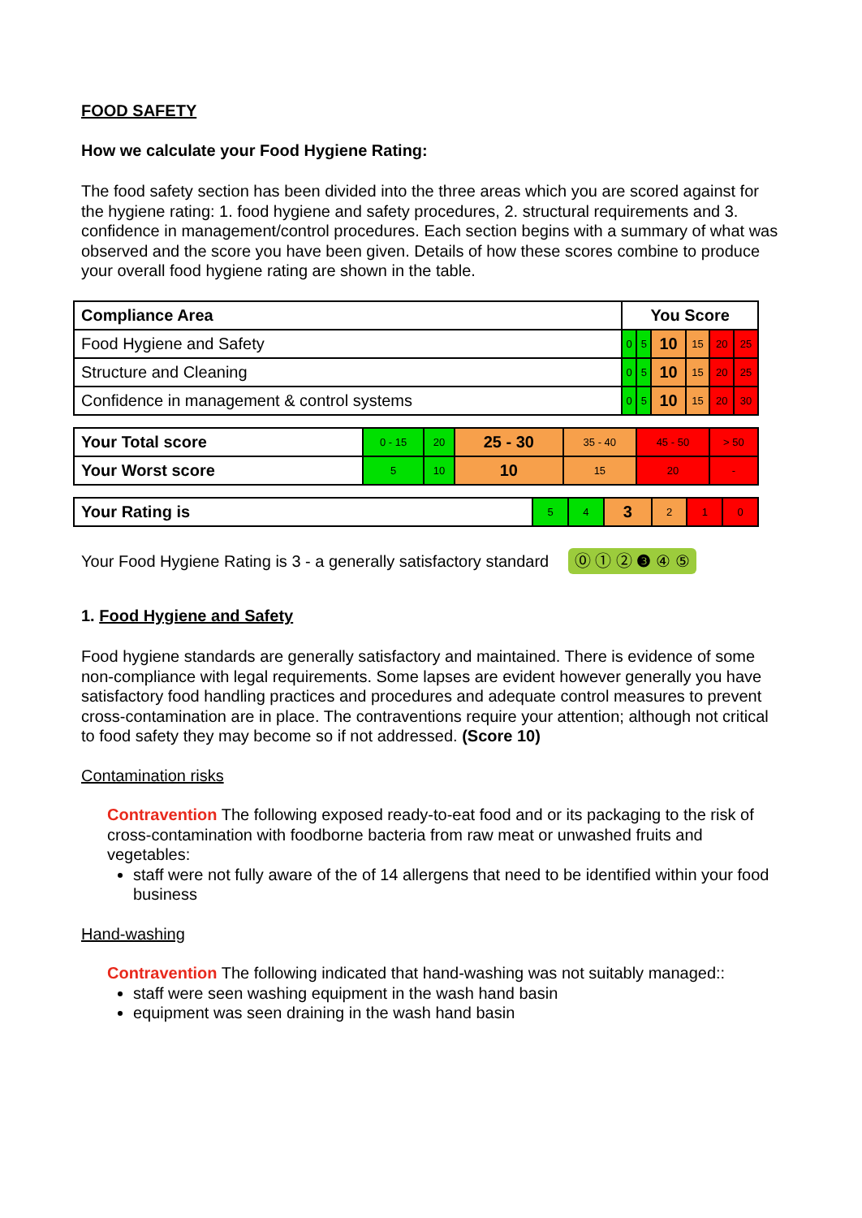FOOD SAFETY
How we calculate your Food Hygiene Rating:
The food safety section has been divided into the three areas which you are scored against for the hygiene rating: 1. food hygiene and safety procedures, 2. structural requirements and 3. confidence in management/control procedures. Each section begins with a summary of what was observed and the score you have been given. Details of how these scores combine to produce your overall food hygiene rating are shown in the table.
| Compliance Area | You Score | | | | | |
| --- | --- | --- | --- | --- | --- | --- |
| Food Hygiene and Safety | 0 | 5 | 10 | 15 | 20 | 25 |
| Structure and Cleaning | 0 | 5 | 10 | 15 | 20 | 25 |
| Confidence in management & control systems | 0 | 5 | 10 | 15 | 20 | 30 |
| Your Total score | 0 - 15 | 20 | 25 - 30 | 35 - 40 | 45 - 50 | > 50 |
| Your Worst score | 5 | 10 | 10 | 15 | 20 | - |
| Your Rating is | 5 | 4 | 3 | 2 | 1 | 0 |
Your Food Hygiene Rating is 3 - a generally satisfactory standard ⓪ ① ② ❸ ④ ⑤
1. Food Hygiene and Safety
Food hygiene standards are generally satisfactory and maintained. There is evidence of some non-compliance with legal requirements. Some lapses are evident however generally you have satisfactory food handling practices and procedures and adequate control measures to prevent cross-contamination are in place. The contraventions require your attention; although not critical to food safety they may become so if not addressed. (Score 10)
Contamination risks
Contravention The following exposed ready-to-eat food and or its packaging to the risk of cross-contamination with foodborne bacteria from raw meat or unwashed fruits and vegetables:
staff were not fully aware of the of 14 allergens that need to be identified within your food business
Hand-washing
Contravention The following indicated that hand-washing was not suitably managed::
staff were seen washing equipment in the wash hand basin
equipment was seen draining in the wash hand basin